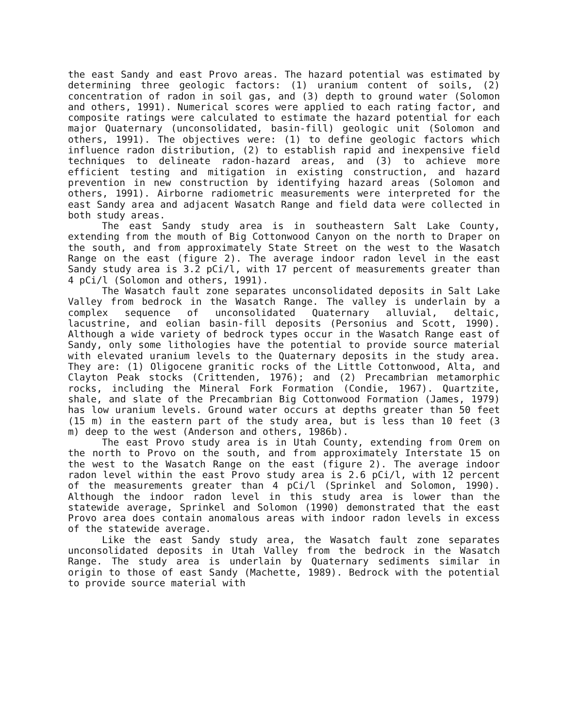the east Sandy and east Provo areas. The hazard potential was estimated by determining three geologic factors: (1) uranium content of soils, (2) concentration of radon in soil gas, and (3) depth to ground water (Solomon and others, 1991). Numerical scores were applied to each rating factor, and composite ratings were calculated to estimate the hazard potential for each major Quaternary (unconsolidated, basin-fill) geologic unit (Solomon and others, 1991). The objectives were: (1) to define geologic factors which influence radon distribution, (2) to establish rapid and inexpensive field techniques to delineate radon-hazard areas, and (3) to achieve more efficient testing and mitigation in existing construction, and hazard prevention in new construction by identifying hazard areas (Solomon and others, 1991). Airborne radiometric measurements were interpreted for the east Sandy area and adjacent Wasatch Range and field data were collected in both study areas.
The east Sandy study area is in southeastern Salt Lake County, extending from the mouth of Big Cottonwood Canyon on the north to Draper on the south, and from approximately State Street on the west to the Wasatch Range on the east (figure 2). The average indoor radon level in the east Sandy study area is 3.2 pCi/l, with 17 percent of measurements greater than 4 pCi/l (Solomon and others, 1991).
The Wasatch fault zone separates unconsolidated deposits in Salt Lake Valley from bedrock in the Wasatch Range. The valley is underlain by a complex sequence of unconsolidated Quaternary alluvial, deltaic, lacustrine, and eolian basin-fill deposits (Personius and Scott, 1990). Although a wide variety of bedrock types occur in the Wasatch Range east of Sandy, only some lithologies have the potential to provide source material with elevated uranium levels to the Quaternary deposits in the study area. They are: (1) Oligocene granitic rocks of the Little Cottonwood, Alta, and Clayton Peak stocks (Crittenden, 1976); and (2) Precambrian metamorphic rocks, including the Mineral Fork Formation (Condie, 1967). Quartzite, shale, and slate of the Precambrian Big Cottonwood Formation (James, 1979) has low uranium levels. Ground water occurs at depths greater than 50 feet (15 m) in the eastern part of the study area, but is less than 10 feet (3 m) deep to the west (Anderson and others, 1986b).
The east Provo study area is in Utah County, extending from Orem on the north to Provo on the south, and from approximately Interstate 15 on the west to the Wasatch Range on the east (figure 2). The average indoor radon level within the east Provo study area is 2.6 pCi/l, with 12 percent of the measurements greater than 4 pCi/l (Sprinkel and Solomon, 1990). Although the indoor radon level in this study area is lower than the statewide average, Sprinkel and Solomon (1990) demonstrated that the east Provo area does contain anomalous areas with indoor radon levels in excess of the statewide average.
Like the east Sandy study area, the Wasatch fault zone separates unconsolidated deposits in Utah Valley from the bedrock in the Wasatch Range. The study area is underlain by Quaternary sediments similar in origin to those of east Sandy (Machette, 1989). Bedrock with the potential to provide source material with